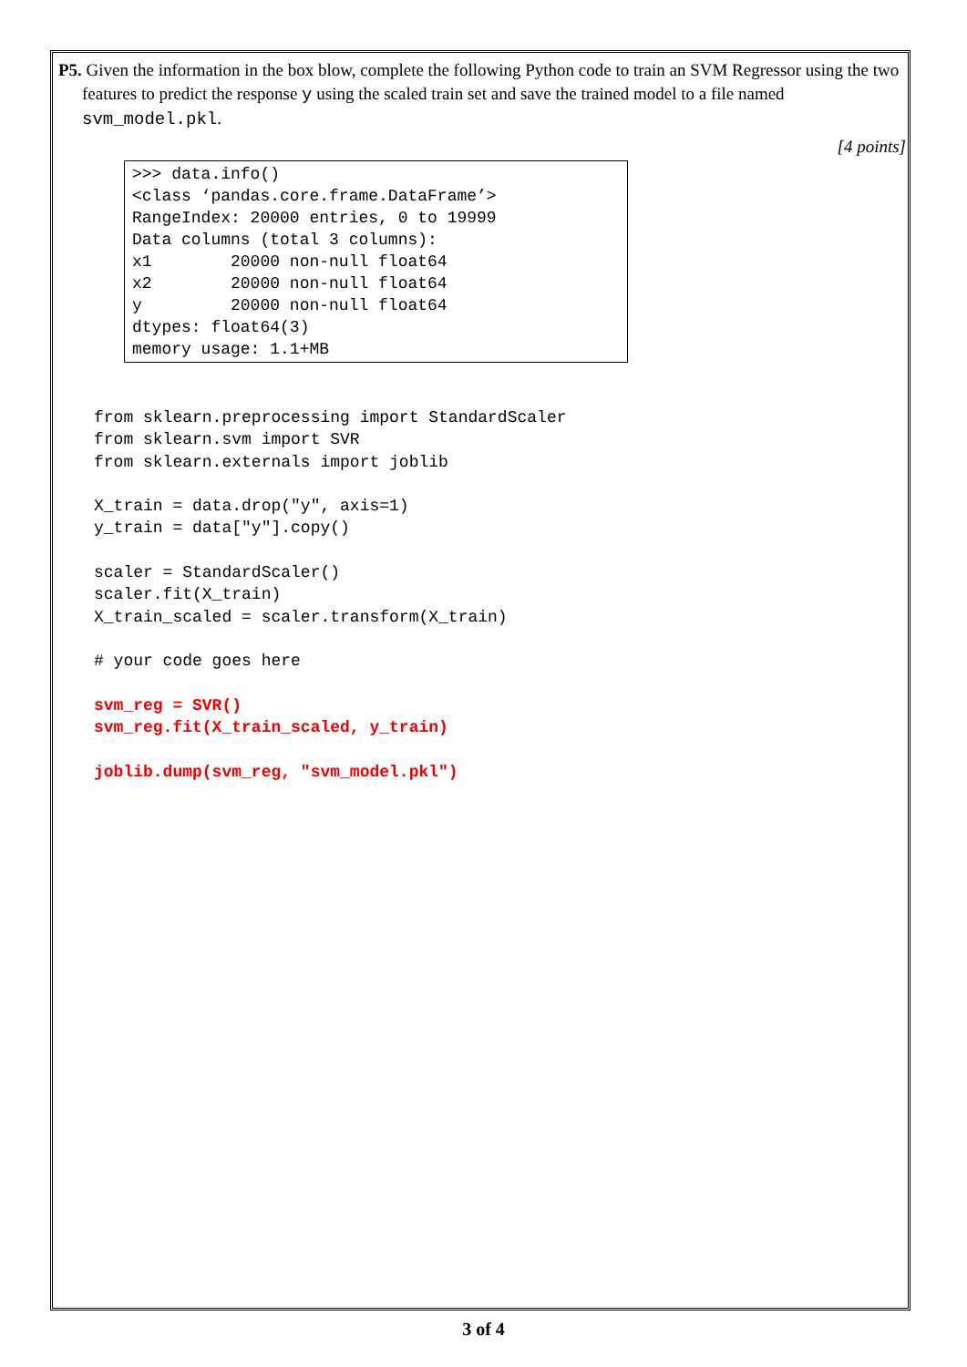P5. Given the information in the box blow, complete the following Python code to train an SVM Regressor using the two features to predict the response y using the scaled train set and save the trained model to a file named svm_model.pkl.
[4 points]
>>> data.info() <class ‘pandas.core.frame.DataFrame’> RangeIndex: 20000 entries, 0 to 19999 Data columns (total 3 columns): x1 20000 non-null float64 x2 20000 non-null float64 y 20000 non-null float64 dtypes: float64(3) memory usage: 1.1+MB
from sklearn.preprocessing import StandardScaler
from sklearn.svm import SVR
from sklearn.externals import joblib

X_train = data.drop("y", axis=1)
y_train = data["y"].copy()

scaler = StandardScaler()
scaler.fit(X_train)
X_train_scaled = scaler.transform(X_train)

# your code goes here

svm_reg = SVR()
svm_reg.fit(X_train_scaled, y_train)

joblib.dump(svm_reg, "svm_model.pkl")
3 of 4